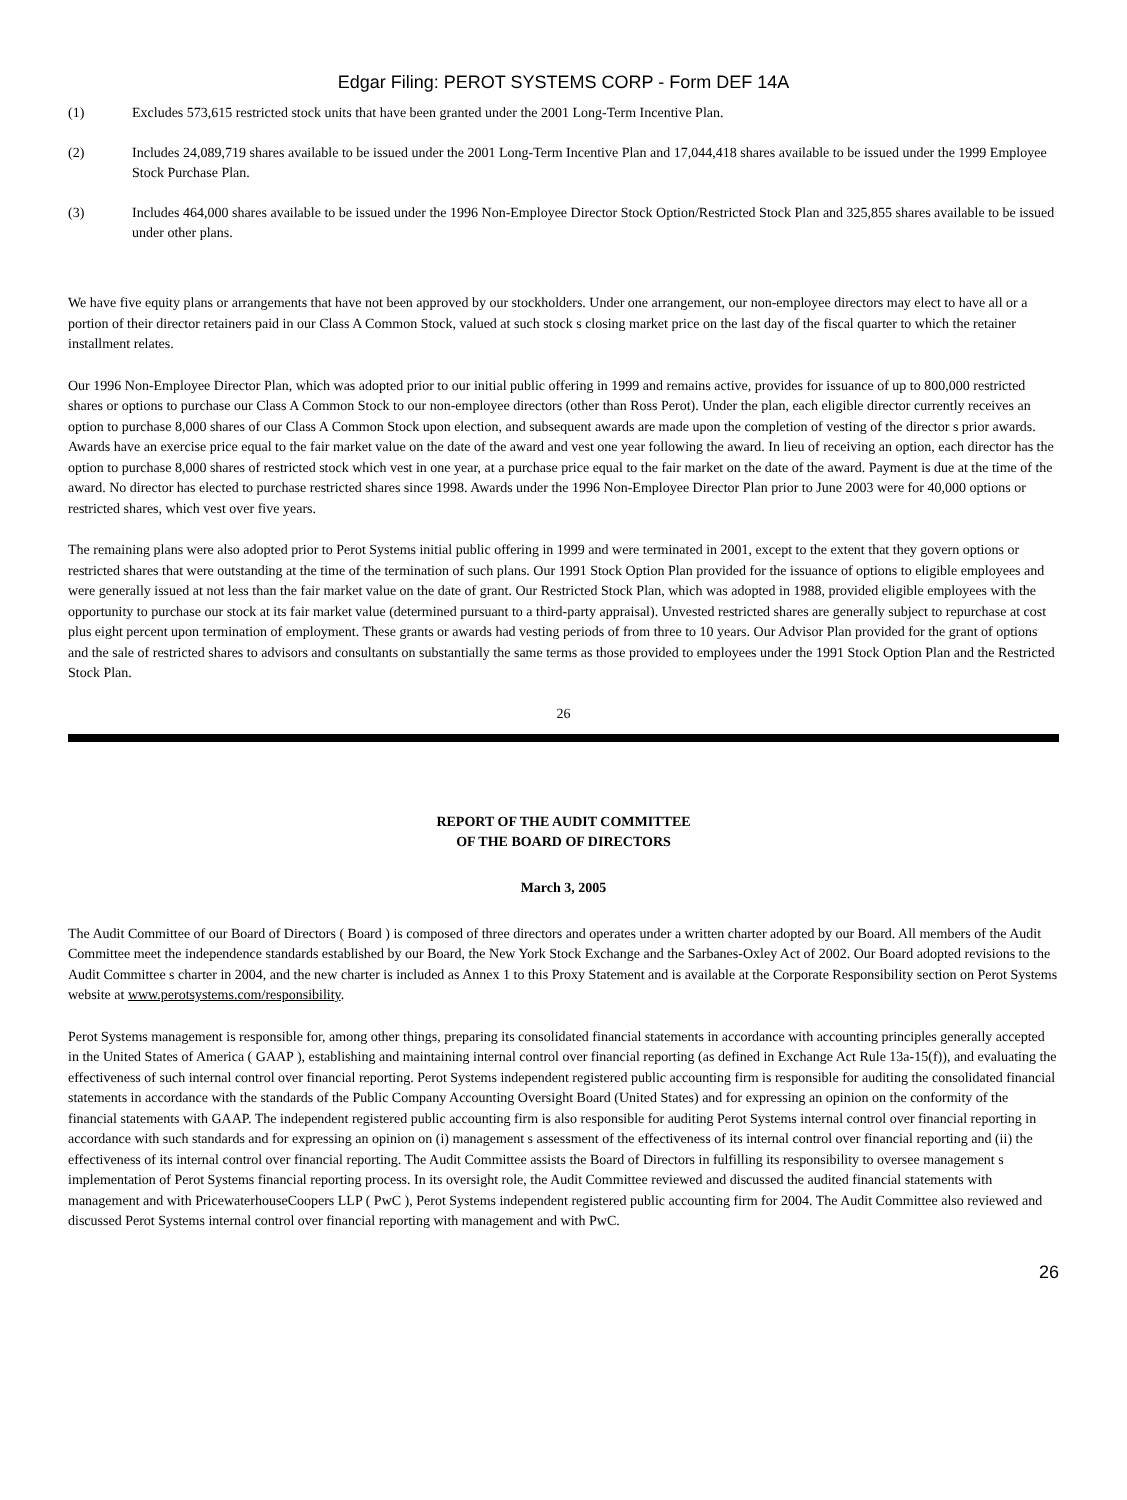Edgar Filing: PEROT SYSTEMS CORP - Form DEF 14A
(1) Excludes 573,615 restricted stock units that have been granted under the 2001 Long-Term Incentive Plan.
(2) Includes 24,089,719 shares available to be issued under the 2001 Long-Term Incentive Plan and 17,044,418 shares available to be issued under the 1999 Employee Stock Purchase Plan.
(3) Includes 464,000 shares available to be issued under the 1996 Non-Employee Director Stock Option/Restricted Stock Plan and 325,855 shares available to be issued under other plans.
We have five equity plans or arrangements that have not been approved by our stockholders. Under one arrangement, our non-employee directors may elect to have all or a portion of their director retainers paid in our Class A Common Stock, valued at such stock s closing market price on the last day of the fiscal quarter to which the retainer installment relates.
Our 1996 Non-Employee Director Plan, which was adopted prior to our initial public offering in 1999 and remains active, provides for issuance of up to 800,000 restricted shares or options to purchase our Class A Common Stock to our non-employee directors (other than Ross Perot). Under the plan, each eligible director currently receives an option to purchase 8,000 shares of our Class A Common Stock upon election, and subsequent awards are made upon the completion of vesting of the director s prior awards. Awards have an exercise price equal to the fair market value on the date of the award and vest one year following the award. In lieu of receiving an option, each director has the option to purchase 8,000 shares of restricted stock which vest in one year, at a purchase price equal to the fair market on the date of the award. Payment is due at the time of the award. No director has elected to purchase restricted shares since 1998. Awards under the 1996 Non-Employee Director Plan prior to June 2003 were for 40,000 options or restricted shares, which vest over five years.
The remaining plans were also adopted prior to Perot Systems initial public offering in 1999 and were terminated in 2001, except to the extent that they govern options or restricted shares that were outstanding at the time of the termination of such plans. Our 1991 Stock Option Plan provided for the issuance of options to eligible employees and were generally issued at not less than the fair market value on the date of grant. Our Restricted Stock Plan, which was adopted in 1988, provided eligible employees with the opportunity to purchase our stock at its fair market value (determined pursuant to a third-party appraisal). Unvested restricted shares are generally subject to repurchase at cost plus eight percent upon termination of employment. These grants or awards had vesting periods of from three to 10 years. Our Advisor Plan provided for the grant of options and the sale of restricted shares to advisors and consultants on substantially the same terms as those provided to employees under the 1991 Stock Option Plan and the Restricted Stock Plan.
26
REPORT OF THE AUDIT COMMITTEE
OF THE BOARD OF DIRECTORS
March 3, 2005
The Audit Committee of our Board of Directors ( Board ) is composed of three directors and operates under a written charter adopted by our Board. All members of the Audit Committee meet the independence standards established by our Board, the New York Stock Exchange and the Sarbanes-Oxley Act of 2002. Our Board adopted revisions to the Audit Committee s charter in 2004, and the new charter is included as Annex 1 to this Proxy Statement and is available at the Corporate Responsibility section on Perot Systems website at www.perotsystems.com/responsibility.
Perot Systems management is responsible for, among other things, preparing its consolidated financial statements in accordance with accounting principles generally accepted in the United States of America ( GAAP ), establishing and maintaining internal control over financial reporting (as defined in Exchange Act Rule 13a-15(f)), and evaluating the effectiveness of such internal control over financial reporting. Perot Systems independent registered public accounting firm is responsible for auditing the consolidated financial statements in accordance with the standards of the Public Company Accounting Oversight Board (United States) and for expressing an opinion on the conformity of the financial statements with GAAP. The independent registered public accounting firm is also responsible for auditing Perot Systems internal control over financial reporting in accordance with such standards and for expressing an opinion on (i) management s assessment of the effectiveness of its internal control over financial reporting and (ii) the effectiveness of its internal control over financial reporting. The Audit Committee assists the Board of Directors in fulfilling its responsibility to oversee management s implementation of Perot Systems financial reporting process. In its oversight role, the Audit Committee reviewed and discussed the audited financial statements with management and with PricewaterhouseCoopers LLP ( PwC ), Perot Systems independent registered public accounting firm for 2004. The Audit Committee also reviewed and discussed Perot Systems internal control over financial reporting with management and with PwC.
26